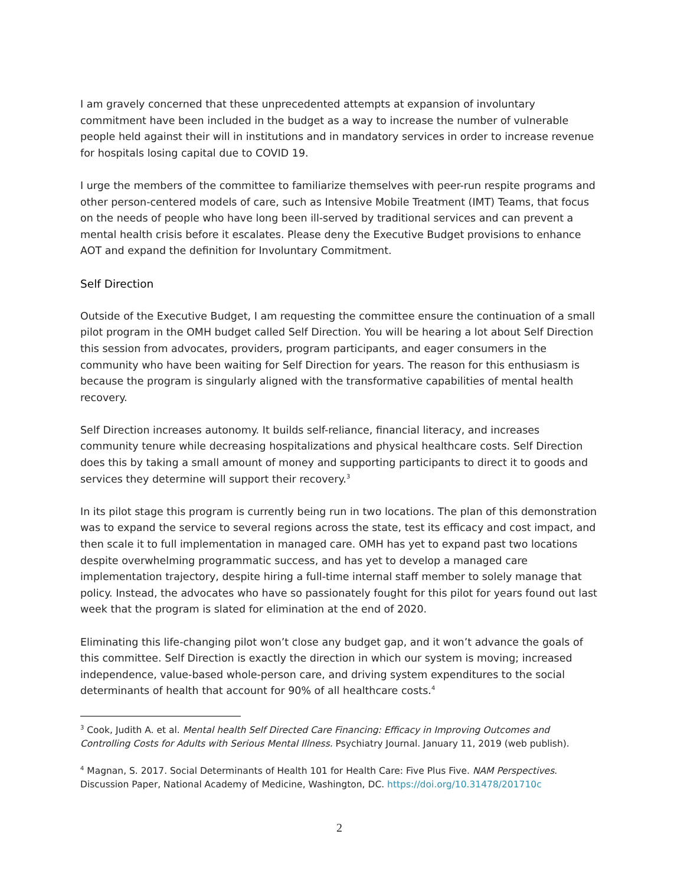I am gravely concerned that these unprecedented attempts at expansion of involuntary commitment have been included in the budget as a way to increase the number of vulnerable people held against their will in institutions and in mandatory services in order to increase revenue for hospitals losing capital due to COVID 19.
I urge the members of the committee to familiarize themselves with peer-run respite programs and other person-centered models of care, such as Intensive Mobile Treatment (IMT) Teams, that focus on the needs of people who have long been ill-served by traditional services and can prevent a mental health crisis before it escalates. Please deny the Executive Budget provisions to enhance AOT and expand the definition for Involuntary Commitment.
Self Direction
Outside of the Executive Budget, I am requesting the committee ensure the continuation of a small pilot program in the OMH budget called Self Direction. You will be hearing a lot about Self Direction this session from advocates, providers, program participants, and eager consumers in the community who have been waiting for Self Direction for years. The reason for this enthusiasm is because the program is singularly aligned with the transformative capabilities of mental health recovery.
Self Direction increases autonomy. It builds self-reliance, financial literacy, and increases community tenure while decreasing hospitalizations and physical healthcare costs. Self Direction does this by taking a small amount of money and supporting participants to direct it to goods and services they determine will support their recovery.<sup>3</sup>
In its pilot stage this program is currently being run in two locations. The plan of this demonstration was to expand the service to several regions across the state, test its efficacy and cost impact, and then scale it to full implementation in managed care. OMH has yet to expand past two locations despite overwhelming programmatic success, and has yet to develop a managed care implementation trajectory, despite hiring a full-time internal staff member to solely manage that policy. Instead, the advocates who have so passionately fought for this pilot for years found out last week that the program is slated for elimination at the end of 2020.
Eliminating this life-changing pilot won’t close any budget gap, and it won’t advance the goals of this committee. Self Direction is exactly the direction in which our system is moving; increased independence, value-based whole-person care, and driving system expenditures to the social determinants of health that account for 90% of all healthcare costs.<sup>4</sup>
<sup>3</sup> Cook, Judith A. et al. Mental health Self Directed Care Financing: Efficacy in Improving Outcomes and Controlling Costs for Adults with Serious Mental Illness. Psychiatry Journal. January 11, 2019 (web publish).
<sup>4</sup> Magnan, S. 2017. Social Determinants of Health 101 for Health Care: Five Plus Five. NAM Perspectives. Discussion Paper, National Academy of Medicine, Washington, DC. https://doi.org/10.31478/201710c
2